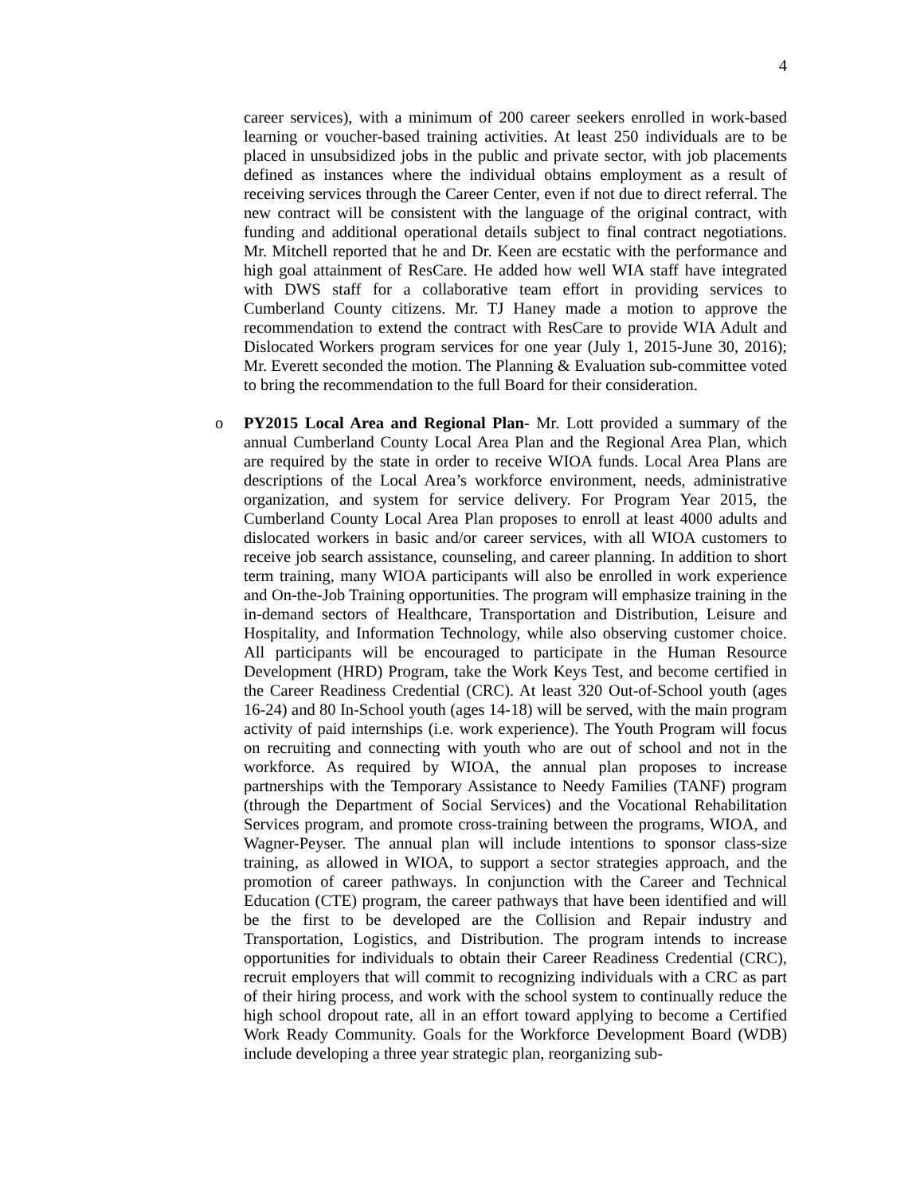4
career services), with a minimum of 200 career seekers enrolled in work-based learning or voucher-based training activities. At least 250 individuals are to be placed in unsubsidized jobs in the public and private sector, with job placements defined as instances where the individual obtains employment as a result of receiving services through the Career Center, even if not due to direct referral. The new contract will be consistent with the language of the original contract, with funding and additional operational details subject to final contract negotiations. Mr. Mitchell reported that he and Dr. Keen are ecstatic with the performance and high goal attainment of ResCare. He added how well WIA staff have integrated with DWS staff for a collaborative team effort in providing services to Cumberland County citizens. Mr. TJ Haney made a motion to approve the recommendation to extend the contract with ResCare to provide WIA Adult and Dislocated Workers program services for one year (July 1, 2015-June 30, 2016); Mr. Everett seconded the motion. The Planning & Evaluation sub-committee voted to bring the recommendation to the full Board for their consideration.
o PY2015 Local Area and Regional Plan- Mr. Lott provided a summary of the annual Cumberland County Local Area Plan and the Regional Area Plan, which are required by the state in order to receive WIOA funds. Local Area Plans are descriptions of the Local Area’s workforce environment, needs, administrative organization, and system for service delivery. For Program Year 2015, the Cumberland County Local Area Plan proposes to enroll at least 4000 adults and dislocated workers in basic and/or career services, with all WIOA customers to receive job search assistance, counseling, and career planning. In addition to short term training, many WIOA participants will also be enrolled in work experience and On-the-Job Training opportunities. The program will emphasize training in the in-demand sectors of Healthcare, Transportation and Distribution, Leisure and Hospitality, and Information Technology, while also observing customer choice. All participants will be encouraged to participate in the Human Resource Development (HRD) Program, take the Work Keys Test, and become certified in the Career Readiness Credential (CRC). At least 320 Out-of-School youth (ages 16-24) and 80 In-School youth (ages 14-18) will be served, with the main program activity of paid internships (i.e. work experience). The Youth Program will focus on recruiting and connecting with youth who are out of school and not in the workforce. As required by WIOA, the annual plan proposes to increase partnerships with the Temporary Assistance to Needy Families (TANF) program (through the Department of Social Services) and the Vocational Rehabilitation Services program, and promote cross-training between the programs, WIOA, and Wagner-Peyser. The annual plan will include intentions to sponsor class-size training, as allowed in WIOA, to support a sector strategies approach, and the promotion of career pathways. In conjunction with the Career and Technical Education (CTE) program, the career pathways that have been identified and will be the first to be developed are the Collision and Repair industry and Transportation, Logistics, and Distribution. The program intends to increase opportunities for individuals to obtain their Career Readiness Credential (CRC), recruit employers that will commit to recognizing individuals with a CRC as part of their hiring process, and work with the school system to continually reduce the high school dropout rate, all in an effort toward applying to become a Certified Work Ready Community. Goals for the Workforce Development Board (WDB) include developing a three year strategic plan, reorganizing sub-